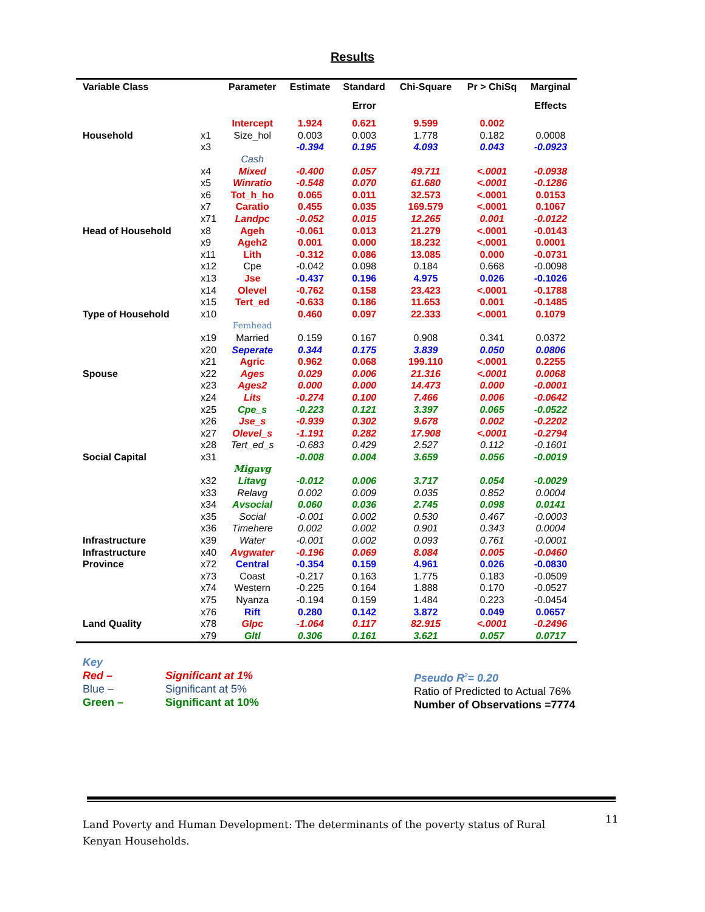Results
| Variable Class | | Parameter | Estimate | Standard | Chi-Square | Pr > ChiSq | Marginal |
| --- | --- | --- | --- | --- | --- | --- | --- |
| | | | | Error | | | Effects |
| | | Intercept | 1.924 | 0.621 | 9.599 | 0.002 | |
| Household | x1 | Size_hol | 0.003 | 0.003 | 1.778 | 0.182 | 0.0008 |
| | x3 | | -0.394 | 0.195 | 4.093 | 0.043 | -0.0923 |
| | | Cash | | | | | |
| | x4 | Mixed | -0.400 | 0.057 | 49.711 | <.0001 | -0.0938 |
| | x5 | Winratio | -0.548 | 0.070 | 61.680 | <.0001 | -0.1286 |
| | x6 | Tot_h_ho | 0.065 | 0.011 | 32.573 | <.0001 | 0.0153 |
| | x7 | Caratio | 0.455 | 0.035 | 169.579 | <.0001 | 0.1067 |
| | x71 | Landpc | -0.052 | 0.015 | 12.265 | 0.001 | -0.0122 |
| Head of Household | x8 | Ageh | -0.061 | 0.013 | 21.279 | <.0001 | -0.0143 |
| | x9 | Ageh2 | 0.001 | 0.000 | 18.232 | <.0001 | 0.0001 |
| | x11 | Lith | -0.312 | 0.086 | 13.085 | 0.000 | -0.0731 |
| | x12 | Cpe | -0.042 | 0.098 | 0.184 | 0.668 | -0.0098 |
| | x13 | Jse | -0.437 | 0.196 | 4.975 | 0.026 | -0.1026 |
| | x14 | Olevel | -0.762 | 0.158 | 23.423 | <.0001 | -0.1788 |
| | x15 | Tert_ed | -0.633 | 0.186 | 11.653 | 0.001 | -0.1485 |
| Type of Household | x10 | | 0.460 | 0.097 | 22.333 | <.0001 | 0.1079 |
| | | Femhead | | | | | |
| | x19 | Married | 0.159 | 0.167 | 0.908 | 0.341 | 0.0372 |
| | x20 | Seperate | 0.344 | 0.175 | 3.839 | 0.050 | 0.0806 |
| | x21 | Agric | 0.962 | 0.068 | 199.110 | <.0001 | 0.2255 |
| Spouse | x22 | Ages | 0.029 | 0.006 | 21.316 | <.0001 | 0.0068 |
| | x23 | Ages2 | 0.000 | 0.000 | 14.473 | 0.000 | -0.0001 |
| | x24 | Lits | -0.274 | 0.100 | 7.466 | 0.006 | -0.0642 |
| | x25 | Cpe_s | -0.223 | 0.121 | 3.397 | 0.065 | -0.0522 |
| | x26 | Jse_s | -0.939 | 0.302 | 9.678 | 0.002 | -0.2202 |
| | x27 | Olevel_s | -1.191 | 0.282 | 17.908 | <.0001 | -0.2794 |
| | x28 | Tert_ed_s | -0.683 | 0.429 | 2.527 | 0.112 | -0.1601 |
| Social Capital | x31 | | -0.008 | 0.004 | 3.659 | 0.056 | -0.0019 |
| | | Migavg | | | | | |
| | x32 | Litavg | -0.012 | 0.006 | 3.717 | 0.054 | -0.0029 |
| | x33 | Relavg | 0.002 | 0.009 | 0.035 | 0.852 | 0.0004 |
| | x34 | Avsocial | 0.060 | 0.036 | 2.745 | 0.098 | 0.0141 |
| | x35 | Social | -0.001 | 0.002 | 0.530 | 0.467 | -0.0003 |
| | x36 | Timehere | 0.002 | 0.002 | 0.901 | 0.343 | 0.0004 |
| Infrastructure | x39 | Water | -0.001 | 0.002 | 0.093 | 0.761 | -0.0001 |
| Infrastructure | x40 | Avgwater | -0.196 | 0.069 | 8.084 | 0.005 | -0.0460 |
| Province | x72 | Central | -0.354 | 0.159 | 4.961 | 0.026 | -0.0830 |
| | x73 | Coast | -0.217 | 0.163 | 1.775 | 0.183 | -0.0509 |
| | x74 | Western | -0.225 | 0.164 | 1.888 | 0.170 | -0.0527 |
| | x75 | Nyanza | -0.194 | 0.159 | 1.484 | 0.223 | -0.0454 |
| | x76 | Rift | 0.280 | 0.142 | 3.872 | 0.049 | 0.0657 |
| Land Quality | x78 | Glpc | -1.064 | 0.117 | 82.915 | <.0001 | -0.2496 |
| | x79 | Gltl | 0.306 | 0.161 | 3.621 | 0.057 | 0.0717 |
Key
Red –
Blue –
Green –
Significant at 1%
Significant at 5%
Significant at 10%
Pseudo R<sup>2</sup>= 0.20
Ratio of Predicted to Actual 76%
Number of Observations =7774
Land Poverty and Human Development: The determinants of the poverty status of Rural Kenyan Households.
11